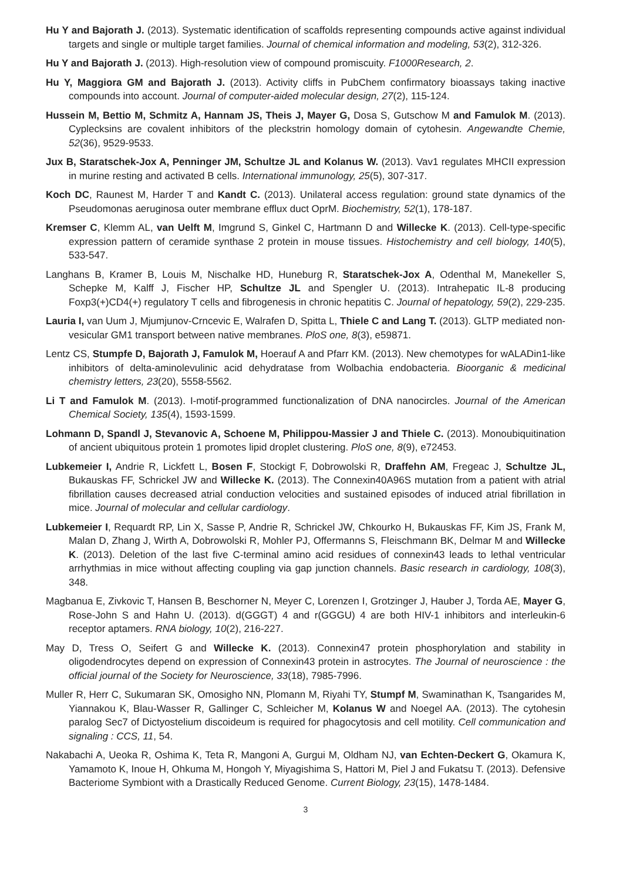Hu Y and Bajorath J. (2013). Systematic identification of scaffolds representing compounds active against individual targets and single or multiple target families. Journal of chemical information and modeling, 53(2), 312-326.
Hu Y and Bajorath J. (2013). High-resolution view of compound promiscuity. F1000Research, 2.
Hu Y, Maggiora GM and Bajorath J. (2013). Activity cliffs in PubChem confirmatory bioassays taking inactive compounds into account. Journal of computer-aided molecular design, 27(2), 115-124.
Hussein M, Bettio M, Schmitz A, Hannam JS, Theis J, Mayer G, Dosa S, Gutschow M and Famulok M. (2013). Cyplecksins are covalent inhibitors of the pleckstrin homology domain of cytohesin. Angewandte Chemie, 52(36), 9529-9533.
Jux B, Staratschek-Jox A, Penninger JM, Schultze JL and Kolanus W. (2013). Vav1 regulates MHCII expression in murine resting and activated B cells. International immunology, 25(5), 307-317.
Koch DC, Raunest M, Harder T and Kandt C. (2013). Unilateral access regulation: ground state dynamics of the Pseudomonas aeruginosa outer membrane efflux duct OprM. Biochemistry, 52(1), 178-187.
Kremser C, Klemm AL, van Uelft M, Imgrund S, Ginkel C, Hartmann D and Willecke K. (2013). Cell-type-specific expression pattern of ceramide synthase 2 protein in mouse tissues. Histochemistry and cell biology, 140(5), 533-547.
Langhans B, Kramer B, Louis M, Nischalke HD, Huneburg R, Staratschek-Jox A, Odenthal M, Manekeller S, Schepke M, Kalff J, Fischer HP, Schultze JL and Spengler U. (2013). Intrahepatic IL-8 producing Foxp3(+)CD4(+) regulatory T cells and fibrogenesis in chronic hepatitis C. Journal of hepatology, 59(2), 229-235.
Lauria I, van Uum J, Mjumjunov-Crncevic E, Walrafen D, Spitta L, Thiele C and Lang T. (2013). GLTP mediated non-vesicular GM1 transport between native membranes. PloS one, 8(3), e59871.
Lentz CS, Stumpfe D, Bajorath J, Famulok M, Hoerauf A and Pfarr KM. (2013). New chemotypes for wALADin1-like inhibitors of delta-aminolevulinic acid dehydratase from Wolbachia endobacteria. Bioorganic & medicinal chemistry letters, 23(20), 5558-5562.
Li T and Famulok M. (2013). I-motif-programmed functionalization of DNA nanocircles. Journal of the American Chemical Society, 135(4), 1593-1599.
Lohmann D, Spandl J, Stevanovic A, Schoene M, Philippou-Massier J and Thiele C. (2013). Monoubiquitination of ancient ubiquitous protein 1 promotes lipid droplet clustering. PloS one, 8(9), e72453.
Lubkemeier I, Andrie R, Lickfett L, Bosen F, Stockigt F, Dobrowolski R, Draffehn AM, Fregeac J, Schultze JL, Bukauskas FF, Schrickel JW and Willecke K. (2013). The Connexin40A96S mutation from a patient with atrial fibrillation causes decreased atrial conduction velocities and sustained episodes of induced atrial fibrillation in mice. Journal of molecular and cellular cardiology.
Lubkemeier I, Requardt RP, Lin X, Sasse P, Andrie R, Schrickel JW, Chkourko H, Bukauskas FF, Kim JS, Frank M, Malan D, Zhang J, Wirth A, Dobrowolski R, Mohler PJ, Offermanns S, Fleischmann BK, Delmar M and Willecke K. (2013). Deletion of the last five C-terminal amino acid residues of connexin43 leads to lethal ventricular arrhythmias in mice without affecting coupling via gap junction channels. Basic research in cardiology, 108(3), 348.
Magbanua E, Zivkovic T, Hansen B, Beschorner N, Meyer C, Lorenzen I, Grotzinger J, Hauber J, Torda AE, Mayer G, Rose-John S and Hahn U. (2013). d(GGGT) 4 and r(GGGU) 4 are both HIV-1 inhibitors and interleukin-6 receptor aptamers. RNA biology, 10(2), 216-227.
May D, Tress O, Seifert G and Willecke K. (2013). Connexin47 protein phosphorylation and stability in oligodendrocytes depend on expression of Connexin43 protein in astrocytes. The Journal of neuroscience : the official journal of the Society for Neuroscience, 33(18), 7985-7996.
Muller R, Herr C, Sukumaran SK, Omosigho NN, Plomann M, Riyahi TY, Stumpf M, Swaminathan K, Tsangarides M, Yiannakou K, Blau-Wasser R, Gallinger C, Schleicher M, Kolanus W and Noegel AA. (2013). The cytohesin paralog Sec7 of Dictyostelium discoideum is required for phagocytosis and cell motility. Cell communication and signaling : CCS, 11, 54.
Nakabachi A, Ueoka R, Oshima K, Teta R, Mangoni A, Gurgui M, Oldham NJ, van Echten-Deckert G, Okamura K, Yamamoto K, Inoue H, Ohkuma M, Hongoh Y, Miyagishima S, Hattori M, Piel J and Fukatsu T. (2013). Defensive Bacteriome Symbiont with a Drastically Reduced Genome. Current Biology, 23(15), 1478-1484.
3